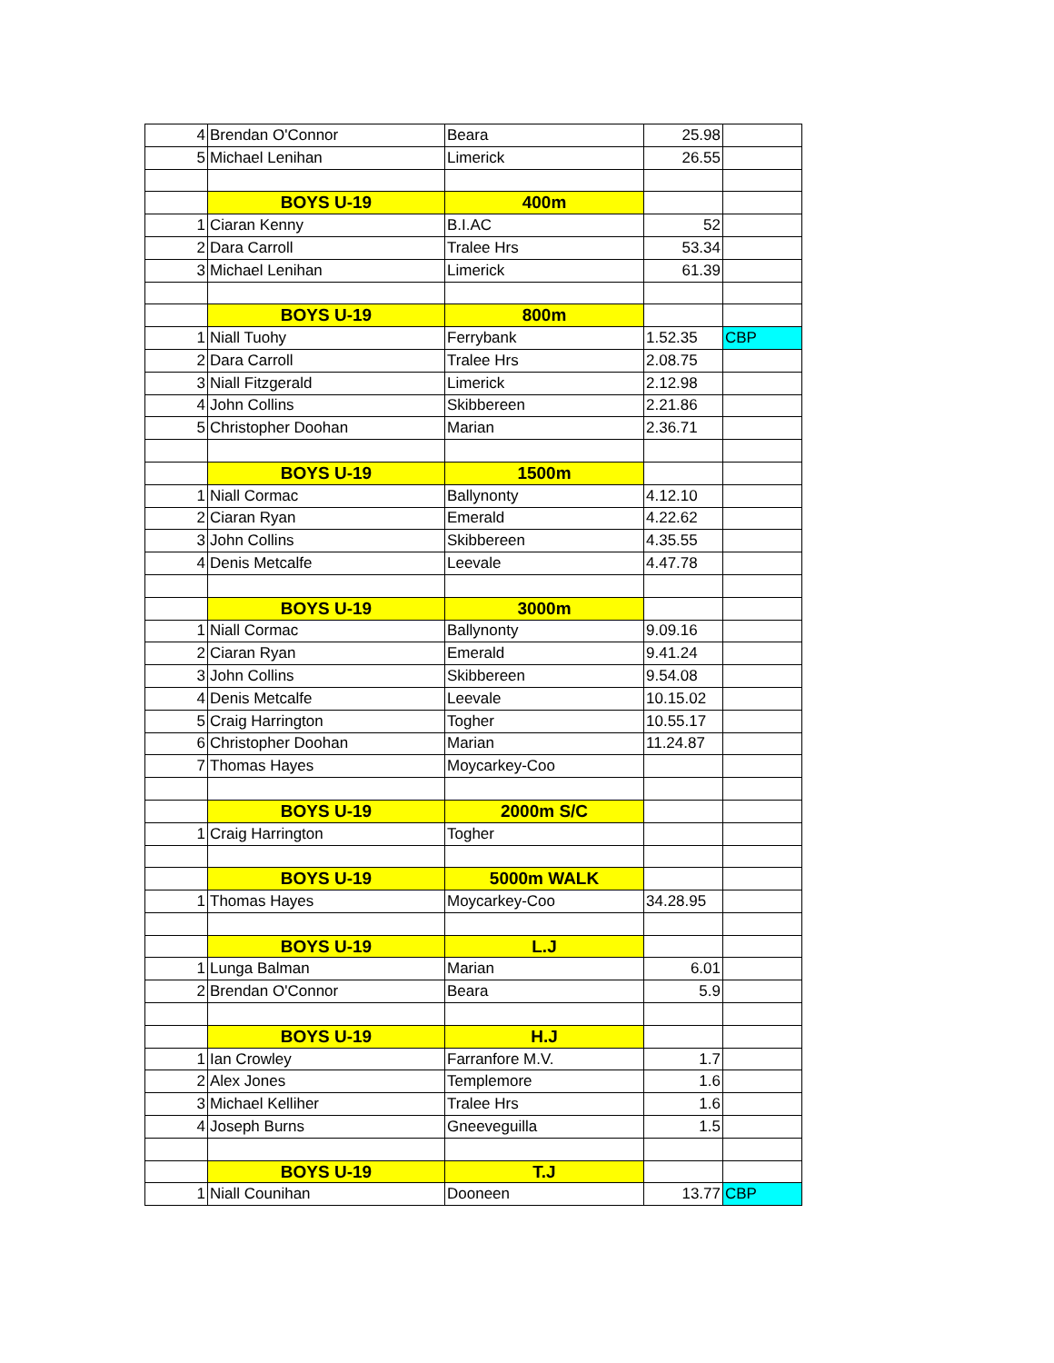| 4 | Brendan O'Connor | Beara | 25.98 | |
| 5 | Michael Lenihan | Limerick | 26.55 | |
| | BOYS U-19 | 400m | | |
| 1 | Ciaran Kenny | B.I.AC | 52 | |
| 2 | Dara Carroll | Tralee Hrs | 53.34 | |
| 3 | Michael Lenihan | Limerick | 61.39 | |
| | BOYS U-19 | 800m | | |
| 1 | Niall Tuohy | Ferrybank | 1.52.35 | CBP |
| 2 | Dara Carroll | Tralee Hrs | 2.08.75 | |
| 3 | Niall Fitzgerald | Limerick | 2.12.98 | |
| 4 | John Collins | Skibbereen | 2.21.86 | |
| 5 | Christopher Doohan | Marian | 2.36.71 | |
| | BOYS U-19 | 1500m | | |
| 1 | Niall Cormac | Ballynonty | 4.12.10 | |
| 2 | Ciaran Ryan | Emerald | 4.22.62 | |
| 3 | John Collins | Skibbereen | 4.35.55 | |
| 4 | Denis Metcalfe | Leevale | 4.47.78 | |
| | BOYS U-19 | 3000m | | |
| 1 | Niall Cormac | Ballynonty | 9.09.16 | |
| 2 | Ciaran Ryan | Emerald | 9.41.24 | |
| 3 | John Collins | Skibbereen | 9.54.08 | |
| 4 | Denis Metcalfe | Leevale | 10.15.02 | |
| 5 | Craig Harrington | Togher | 10.55.17 | |
| 6 | Christopher Doohan | Marian | 11.24.87 | |
| 7 | Thomas Hayes | Moycarkey-Coo | | |
| | BOYS U-19 | 2000m S/C | | |
| 1 | Craig Harrington | Togher | | |
| | BOYS U-19 | 5000m WALK | | |
| 1 | Thomas Hayes | Moycarkey-Coo | 34.28.95 | |
| | BOYS U-19 | L.J | | |
| 1 | Lunga Balman | Marian | 6.01 | |
| 2 | Brendan O'Connor | Beara | 5.9 | |
| | BOYS U-19 | H.J | | |
| 1 | Ian Crowley | Farranfore M.V. | 1.7 | |
| 2 | Alex Jones | Templemore | 1.6 | |
| 3 | Michael Kelliher | Tralee Hrs | 1.6 | |
| 4 | Joseph Burns | Gneeveguilla | 1.5 | |
| | BOYS U-19 | T.J | | |
| 1 | Niall Counihan | Dooneen | 13.77 | CBP |